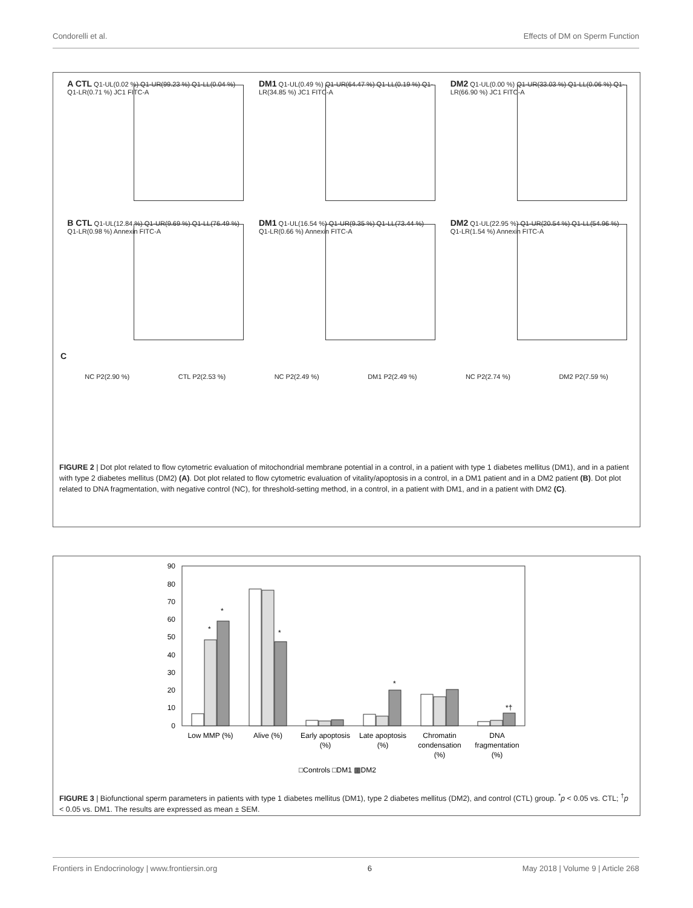Condorelli et al. Effects of DM on Sperm Function
A CTL
Q1-UL(0.02 %) Q1-UR(99.23 %) Q1-LL(0.04 %) Q1-LR(0.71 %) JC1 FITC-A
DM1
Q1-UL(0.49 %) Q1-UR(64.47 %) Q1-LL(0.19 %) Q1-LR(34.85 %) JC1 FITC-A
DM2
Q1-UL(0.00 %) Q1-UR(33.03 %) Q1-LL(0.06 %) Q1-LR(66.90 %) JC1 FITC-A
B CTL
Q1-UL(12.84 %) Q1-UR(9.69 %) Q1-LL(76.49 %) Q1-LR(0.98 %) Annexin FITC-A
DM1
Q1-UL(16.54 %) Q1-UR(9.35 %) Q1-LL(73.44 %) Q1-LR(0.66 %) Annexin FITC-A
DM2
Q1-UL(22.95 %) Q1-UR(20.54 %) Q1-LL(54.96 %) Q1-LR(1.54 %) Annexin FITC-A
C
NC P2(2.90 %) CTL P2(2.53 %) NC P2(2.49 %) DM1 P2(2.49 %) NC P2(2.74 %) DM2 P2(7.59 %)
FIGURE 2 | Dot plot related to flow cytometric evaluation of mitochondrial membrane potential in a control, in a patient with type 1 diabetes mellitus (DM1), and in a patient with type 2 diabetes mellitus (DM2) (A). Dot plot related to flow cytometric evaluation of vitality/apoptosis in a control, in a DM1 patient and in a DM2 patient (B). Dot plot related to DNA fragmentation, with negative control (NC), for threshold-setting method, in a control, in a patient with DM1, and in a patient with DM2 (C).
90
80
70
60
50
40
30
20
10
0
Low MMP (%)
Alive (%)
Early apoptosis
(%)
Late apoptosis
(%)
Chromatin
condensation
(%)
DNA
fragmentation
(%)
□Controls □DM1 ▩DM2
*
*
*
*
*†
FIGURE 3 | Biofunctional sperm parameters in patients with type 1 diabetes mellitus (DM1), type 2 diabetes mellitus (DM2), and control (CTL) group. <sup>*</sup>p < 0.05 vs. CTL; <sup>†</sup>p < 0.05 vs. DM1. The results are expressed as mean ± SEM.
Frontiers in Endocrinology | www.frontiersin.org 6 May 2018 | Volume 9 | Article 268